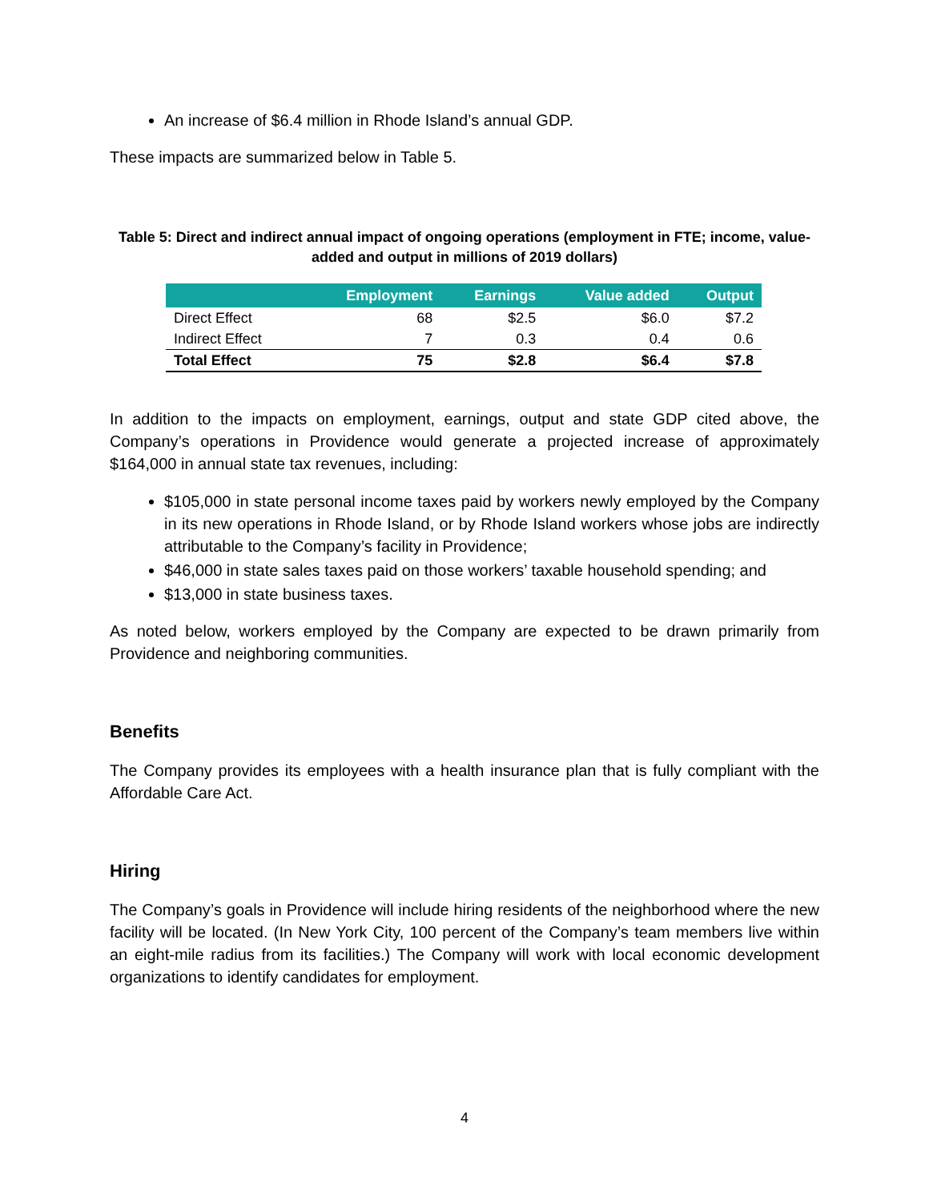An increase of $6.4 million in Rhode Island’s annual GDP.
These impacts are summarized below in Table 5.
Table 5: Direct and indirect annual impact of ongoing operations (employment in FTE; income, value-added and output in millions of 2019 dollars)
| | Employment | Earnings | Value added | Output |
| --- | --- | --- | --- | --- |
| Direct Effect | 68 | $2.5 | $6.0 | $7.2 |
| Indirect Effect | 7 | 0.3 | 0.4 | 0.6 |
| Total Effect | 75 | $2.8 | $6.4 | $7.8 |
In addition to the impacts on employment, earnings, output and state GDP cited above, the Company’s operations in Providence would generate a projected increase of approximately $164,000 in annual state tax revenues, including:
$105,000 in state personal income taxes paid by workers newly employed by the Company in its new operations in Rhode Island, or by Rhode Island workers whose jobs are indirectly attributable to the Company’s facility in Providence;
$46,000 in state sales taxes paid on those workers’ taxable household spending; and
$13,000 in state business taxes.
As noted below, workers employed by the Company are expected to be drawn primarily from Providence and neighboring communities.
Benefits
The Company provides its employees with a health insurance plan that is fully compliant with the Affordable Care Act.
Hiring
The Company’s goals in Providence will include hiring residents of the neighborhood where the new facility will be located. (In New York City, 100 percent of the Company’s team members live within an eight-mile radius from its facilities.) The Company will work with local economic development organizations to identify candidates for employment.
4